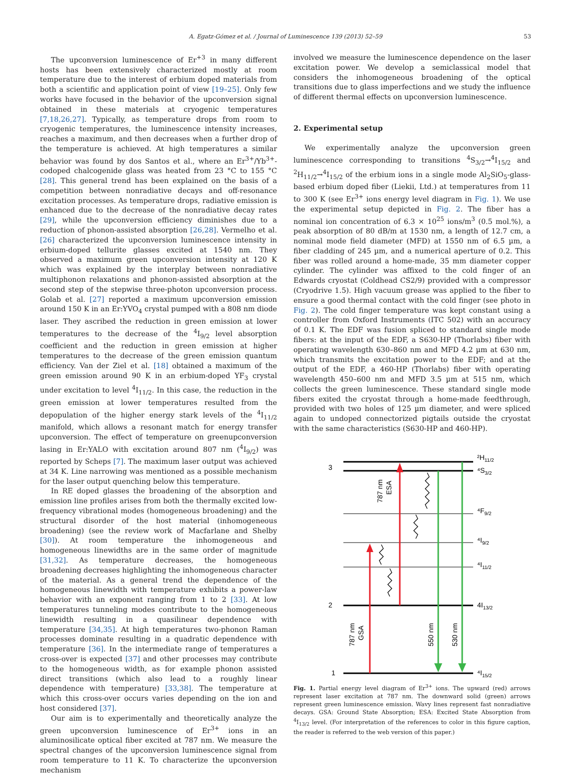A. Egatz-Gómez et al. / Journal of Luminescence 139 (2013) 52–59 53
The upconversion luminescence of Er<sup>+3</sup> in many different hosts has been extensively characterized mostly at room temperature due to the interest of erbium doped materials from both a scientific and application point of view [19–25]. Only few works have focused in the behavior of the upconversion signal obtained in these materials at cryogenic temperatures [7,18,26,27]. Typically, as temperature drops from room to cryogenic temperatures, the luminescence intensity increases, reaches a maximum, and then decreases when a further drop of the temperature is achieved. At high temperatures a similar behavior was found by dos Santos et al., where an Er<sup>3+</sup>/Yb<sup>3+</sup>-codoped chalcogenide glass was heated from 23 °C to 155 °C [28]. This general trend has been explained on the basis of a competition between nonradiative decays and off-resonance excitation processes. As temperature drops, radiative emission is enhanced due to the decrease of the nonradiative decay rates [29], while the upconversion efficiency diminishes due to a reduction of phonon-assisted absorption [26,28]. Vermelho et al. [26] characterized the upconversion luminescence intensity in erbium-doped tellurite glasses excited at 1540 nm. They observed a maximum green upconversion intensity at 120 K which was explained by the interplay between nonradiative multiphonon relaxations and phonon-assisted absorption at the second step of the stepwise three-photon upconversion process. Golab et al. [27] reported a maximum upconversion emission around 150 K in an Er:YVO<sub>4</sub> crystal pumped with a 808 nm diode laser. They ascribed the reduction in green emission at lower temperatures to the decrease of the <sup>4</sup>I<sub>9/2</sub> level absorption coefficient and the reduction in green emission at higher temperatures to the decrease of the green emission quantum efficiency. Van der Ziel et al. [18] obtained a maximum of the green emission around 90 K in an erbium-doped YF<sub>3</sub> crystal under excitation to level <sup>4</sup>I<sub>11/2</sub>. In this case, the reduction in the green emission at lower temperatures resulted from the depopulation of the higher energy stark levels of the <sup>4</sup>I<sub>11/2</sub> manifold, which allows a resonant match for energy transfer upconversion. The effect of temperature on greenupconversion lasing in Er:YALO with excitation around 807 nm (<sup>4</sup>I<sub>9/2</sub>) was reported by Scheps [7]. The maximum laser output was achieved at 34 K. Line narrowing was mentioned as a possible mechanism for the laser output quenching below this temperature.
In RE doped glasses the broadening of the absorption and emission line profiles arises from both the thermally excited low-frequency vibrational modes (homogeneous broadening) and the structural disorder of the host material (inhomogeneous broadening) (see the review work of Macfarlane and Shelby [30]). At room temperature the inhomogeneous and homogeneous linewidths are in the same order of magnitude [31,32]. As temperature decreases, the homogeneous broadening decreases highlighting the inhomogeneous character of the material. As a general trend the dependence of the homogeneous linewidth with temperature exhibits a power-law behavior with an exponent ranging from 1 to 2 [33]. At low temperatures tunneling modes contribute to the homogeneous linewidth resulting in a quasilinear dependence with temperature [34,35]. At high temperatures two-phonon Raman processes dominate resulting in a quadratic dependence with temperature [36]. In the intermediate range of temperatures a cross-over is expected [37] and other processes may contribute to the homogeneous width, as for example phonon assisted direct transitions (which also lead to a roughly linear dependence with temperature) [33,38]. The temperature at which this cross-over occurs varies depending on the ion and host considered [37].
Our aim is to experimentally and theoretically analyze the green upconversion luminescence of Er<sup>3+</sup> ions in an aluminosilicate optical fiber excited at 787 nm. We measure the spectral changes of the upconversion luminescence signal from room temperature to 11 K. To characterize the upconversion mechanism
involved we measure the luminescence dependence on the laser excitation power. We develop a semiclassical model that considers the inhomogeneous broadening of the optical transitions due to glass imperfections and we study the influence of different thermal effects on upconversion luminescence.
2. Experimental setup
We experimentally analyze the upconversion green luminescence corresponding to transitions <sup>4</sup>S<sub>3/2</sub>→<sup>4</sup>I<sub>15/2</sub> and <sup>2</sup>H<sub>11/2</sub>→<sup>4</sup>I<sub>15/2</sub> of the erbium ions in a single mode Al<sub>2</sub>SiO<sub>5</sub>-glass-based erbium doped fiber (Liekii, Ltd.) at temperatures from 11 to 300 K (see Er<sup>3+</sup> ions energy level diagram in Fig. 1). We use the experimental setup depicted in Fig. 2. The fiber has a nominal ion concentration of 6.3 × 10<sup>25</sup> ions/m<sup>3</sup> (0.5 mol.%), a peak absorption of 80 dB/m at 1530 nm, a length of 12.7 cm, a nominal mode field diameter (MFD) at 1550 nm of 6.5 µm, a fiber cladding of 245 µm, and a numerical aperture of 0.2. This fiber was rolled around a home-made, 35 mm diameter copper cylinder. The cylinder was affixed to the cold finger of an Edwards cryostat (Coldhead CS2/9) provided with a compressor (Cryodrive 1.5). High vacuum grease was applied to the fiber to ensure a good thermal contact with the cold finger (see photo in Fig. 2). The cold finger temperature was kept constant using a controller from Oxford Instruments (ITC 502) with an accuracy of 0.1 K. The EDF was fusion spliced to standard single mode fibers: at the input of the EDF, a S630-HP (Thorlabs) fiber with operating wavelength 630–860 nm and MFD 4.2 µm at 630 nm, which transmits the excitation power to the EDF; and at the output of the EDF, a 460-HP (Thorlabs) fiber with operating wavelength 450–600 nm and MFD 3.5 µm at 515 nm, which collects the green luminescence. These standard single mode fibers exited the cryostat through a home-made feedthrough, provided with two holes of 125 µm diameter, and were spliced again to undoped connectorized pigtails outside the cryostat with the same characteristics (S630-HP and 460-HP).
3
2
1
²H11/2
⁴S3/2
⁴F9/2
⁴I9/2
⁴I11/2
4I13/2
⁴I15/2
787 nm
ESA
787 nm
GSA
550 nm
530 nm
Fig. 1. Partial energy level diagram of Er<sup>3+</sup> ions. The upward (red) arrows represent laser excitation at 787 nm. The downward solid (green) arrows represent green luminescence emission. Wavy lines represent fast nonradiative decays. GSA: Ground State Absorption; ESA: Excited State Absorption from <sup>4</sup>I<sub>13/2</sub> level. (For interpretation of the references to color in this figure caption, the reader is referred to the web version of this paper.)